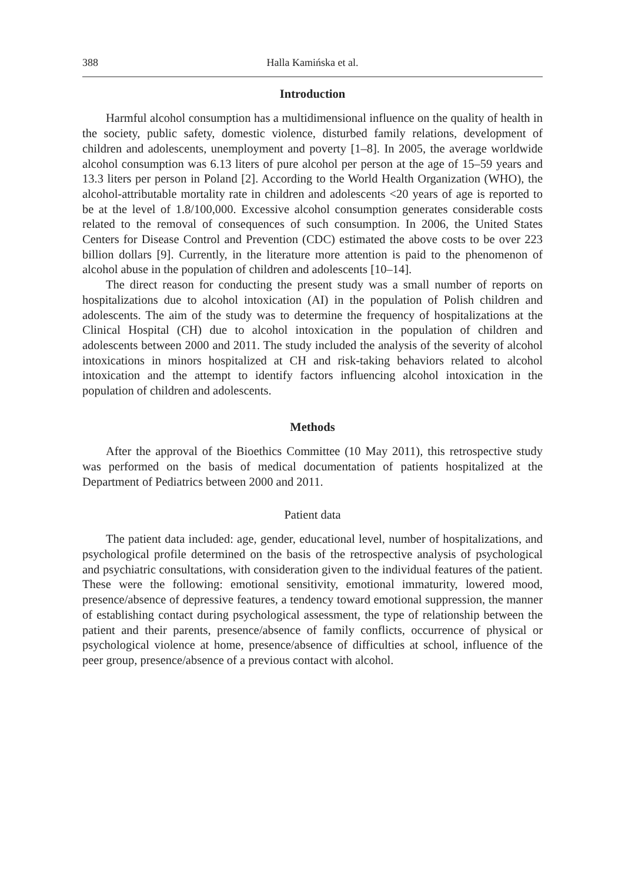388 Halla Kamińska et al.
Introduction
Harmful alcohol consumption has a multidimensional influence on the quality of health in the society, public safety, domestic violence, disturbed family relations, development of children and adolescents, unemployment and poverty [1–8]. In 2005, the average worldwide alcohol consumption was 6.13 liters of pure alcohol per person at the age of 15–59 years and 13.3 liters per person in Poland [2]. According to the World Health Organization (WHO), the alcohol-attributable mortality rate in children and adolescents <20 years of age is reported to be at the level of 1.8/100,000. Excessive alcohol consumption generates considerable costs related to the removal of consequences of such consumption. In 2006, the United States Centers for Disease Control and Prevention (CDC) estimated the above costs to be over 223 billion dollars [9]. Currently, in the literature more attention is paid to the phenomenon of alcohol abuse in the population of children and adolescents [10–14].
The direct reason for conducting the present study was a small number of reports on hospitalizations due to alcohol intoxication (AI) in the population of Polish children and adolescents. The aim of the study was to determine the frequency of hospitalizations at the Clinical Hospital (CH) due to alcohol intoxication in the population of children and adolescents between 2000 and 2011. The study included the analysis of the severity of alcohol intoxications in minors hospitalized at CH and risk-taking behaviors related to alcohol intoxication and the attempt to identify factors influencing alcohol intoxication in the population of children and adolescents.
Methods
After the approval of the Bioethics Committee (10 May 2011), this retrospective study was performed on the basis of medical documentation of patients hospitalized at the Department of Pediatrics between 2000 and 2011.
Patient data
The patient data included: age, gender, educational level, number of hospitalizations, and psychological profile determined on the basis of the retrospective analysis of psychological and psychiatric consultations, with consideration given to the individual features of the patient. These were the following: emotional sensitivity, emotional immaturity, lowered mood, presence/absence of depressive features, a tendency toward emotional suppression, the manner of establishing contact during psychological assessment, the type of relationship between the patient and their parents, presence/absence of family conflicts, occurrence of physical or psychological violence at home, presence/absence of difficulties at school, influence of the peer group, presence/absence of a previous contact with alcohol.